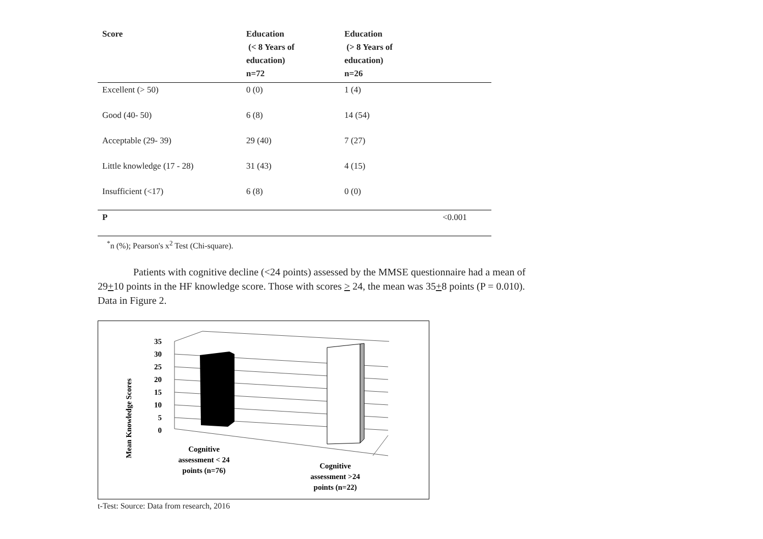| Score | Education (< 8 Years of education) n=72 | Education (> 8 Years of education) n=26 | |
| --- | --- | --- | --- |
| Excellent (> 50) | 0 (0) | 1 (4) | |
| Good (40- 50) | 6 (8) | 14 (54) | |
| Acceptable (29- 39) | 29 (40) | 7 (27) | |
| Little knowledge (17 - 28) | 31 (43) | 4 (15) | |
| Insufficient (<17) | 6 (8) | 0 (0) | |
| P | | | <0.001 |
<sup>*</sup> n (%); Pearson's x<sup>2</sup> Test (Chi-square).
Patients with cognitive decline (<24 points) assessed by the MMSE questionnaire had a mean of 29+10 points in the HF knowledge score. Those with scores > 24, the mean was 35+8 points (P = 0.010). Data in Figure 2.
35
30
25
20
15
10
5
0
Mean Knowledge Scores
Cognitive
assessment < 24
points (n=76)
Cognitive
assessment >24
points (n=22)
t-Test: Source: Data from research, 2016